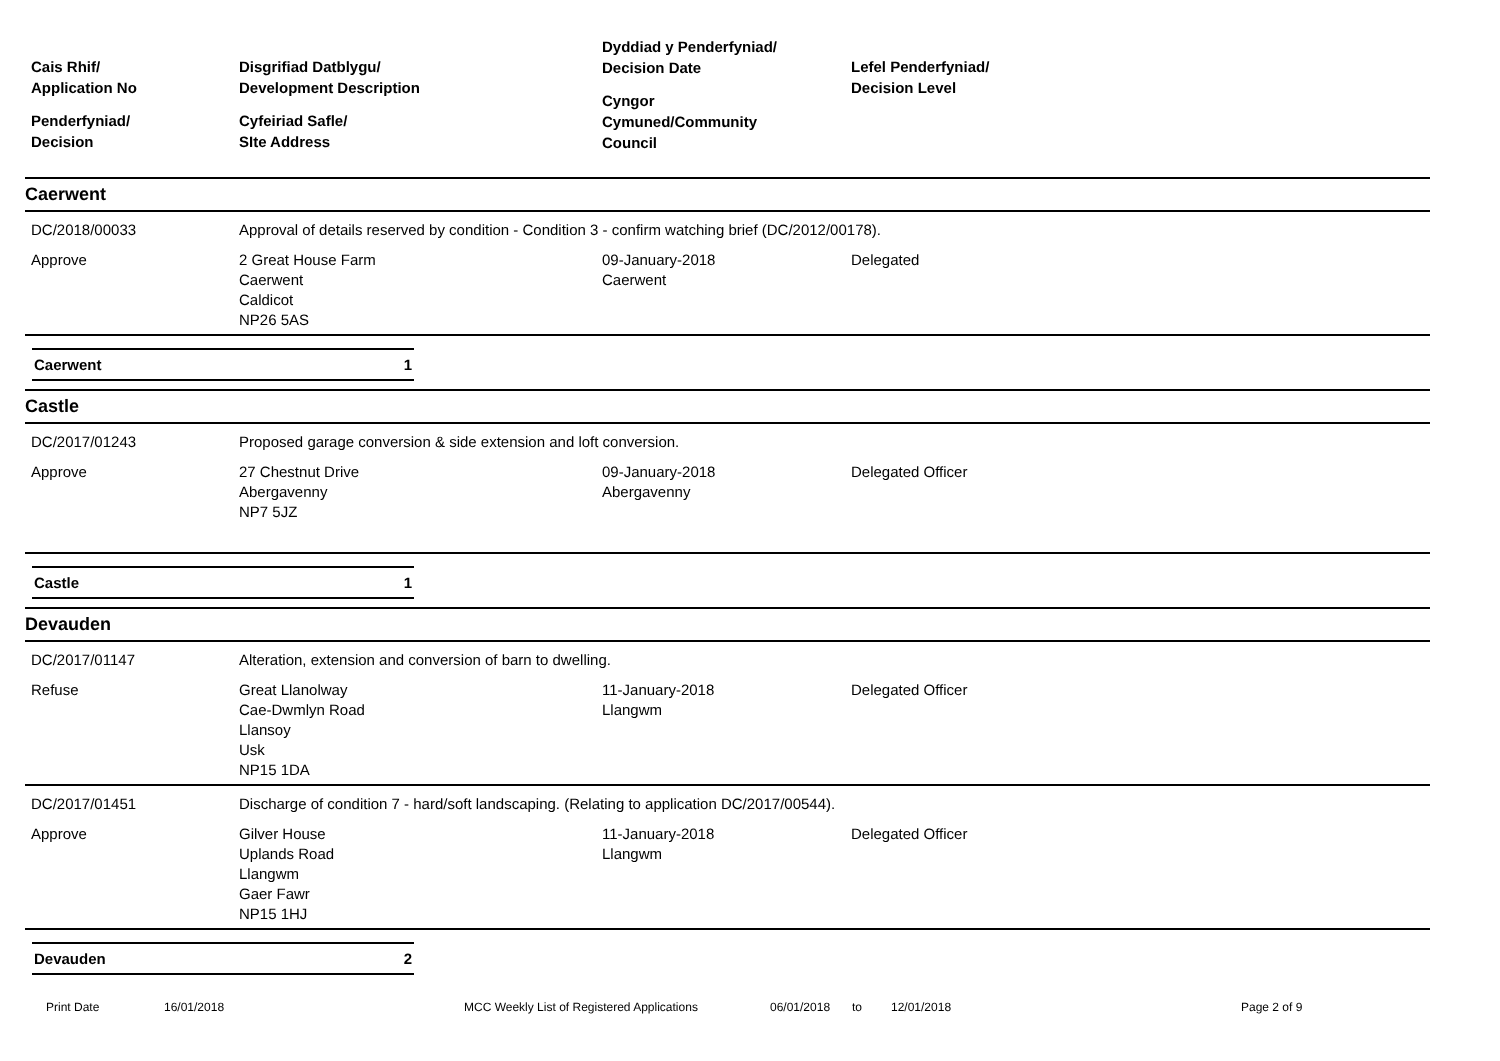Cais Rhif/
Application No
Penderfyniad/
Decision
Disgrifiad Datblygu/
Development Description
Cyfeiriad Safle/
SIte Address
Dyddiad y Penderfyniad/
Decision Date
Cyngor
Cymuned/Community
Council
Lefel Penderfyniad/
Decision Level
Caerwent
DC/2018/00033
Approval of details reserved by condition - Condition 3 - confirm watching brief (DC/2012/00178).
Approve
2 Great House Farm
Caerwent
Caldicot
NP26 5AS
09-January-2018
Caerwent
Delegated
Caerwent 1
Castle
DC/2017/01243
Proposed garage conversion & side extension and loft conversion.
Approve
27 Chestnut Drive
Abergavenny
NP7 5JZ
09-January-2018
Abergavenny
Delegated Officer
Castle 1
Devauden
DC/2017/01147
Alteration, extension and conversion of barn to dwelling.
Refuse
Great Llanolway
Cae-Dwmlyn Road
Llansoy
Usk
NP15 1DA
11-January-2018
Llangwm
Delegated Officer
DC/2017/01451
Discharge of condition 7 - hard/soft landscaping. (Relating to application DC/2017/00544).
Approve
Gilver House
Uplands Road
Llangwm
Gaer Fawr
NP15 1HJ
11-January-2018
Llangwm
Delegated Officer
Devauden 2
Print Date 16/01/2018 MCC Weekly List of Registered Applications 06/01/2018 to 12/01/2018 Page 2 of 9